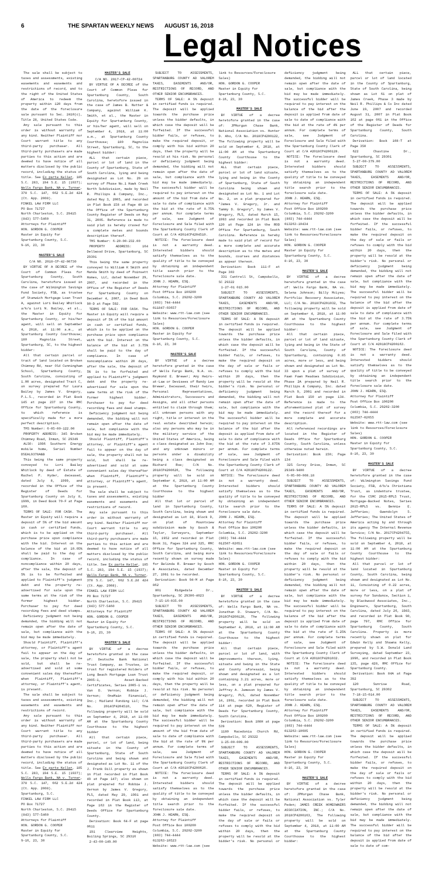6 THE SPARTAN WEEKLY NEWS AUGUST 16, 2018
Legal Notices
The sale shall be subject to taxes and assessments, existing easements and easements and restrictions of record, and to the right of the United States of America to redeem the property within 120 days from the date of the foreclosure sale pursuant to Sec. 2410(c), Title 28, United States Code.
Any sale pursuant to this order is without warranty of any kind. Neither Plaintiff nor Court warrant title to any third-party purchaser. All third-party purchasers are made parties to this action and are deemed to have notice of all matters disclosed by the public record, including the status of title. See Ex parte Keller, 185 S.C. 283, 194 S.E. 15 (1937); Wells Fargo Bank, NA v. Turner, 378 S.C. 147, 662 S.E.2d 424 (Ct. App. 2008).
FINKEL LAW FIRM LLC
PO Box 71727
North Charleston, S.C. 29415
(843) 577-5460
Attorneys for Plaintiff
HON. GORDON G. COOPER
Master in Equity for
Spartanburg County, S.C.
9-16, 23, 30
MASTER'S SALE
C/A NO. 2018-CP-42-00730
BY VIRTUE OF A DECREE of the Court of Common Pleas for Spartanburg County, South Carolina, heretofore issued in the case of Wilmington Savings Fund Society, FSB, as trustee of Stanwich Mortgage Loan Trust A, against Lori Bailey Whitlock a/k/a Lori N. Bailey, et al., the Master in Equity for Spartanburg County, or his/her agent, will sell on September 4, 2018, at 11:00 a.m., at Spartanburg County Courthouse; 180 Magnolia Street, Spartanburg, SC, to the highest bidder:
All that certain parcel or tract of land located on Broken Chimney Rd, near Old Cunningham School, Spartanburg County, South Carolina, consisting of 1.00 acres, designated Tract C, on survey prepared for Laura Bailey by James V. Gregory, P.L.S., recorded in Plat Book 145 at page 237 in the RMC Office for Spartanburg County, to which reference is specifically made for a more perfect description.
TMS Number: 6-05-00-122.00
PROPERTY ADDRESS: 345 Broken Chimney Road, Inman, SC 29349
ALSO: 1996 Southern Energy mobile home, Serial Number DSEAL9378A&B
This being the same property conveyed to Lori Bailey Whitlock by deed of Estate of Rachel P. Hyder, deceased, dated July 8, 1999, and recorded in the Office of the Register of Deeds for Spartanburg County on July 8, 1999, in Deed Book 70-F at Page 160.
TERMS OF SALE: FOR CASH. The Master in Equity will require a deposit of 5% of the bid amount in cash or certified funds, which is to be applied on the purchase price upon compliance with the bid. Interest on the balance of the bid at 10.05% shall be paid to the day of compliance. In case of noncompliance within 20 days, after the sale, the deposit of 5% is to be forfeited and applied to Plaintiff's judgment debt and the property re-advertised for sale upon the same terms at the risk of the former highest bidder. Purchaser to pay for deed recording fees and deed stamps.
Deficiency judgment not being demanded, the bidding will not remain open after the date of sale, but compliance with the bid may be made immediately.
Should Plaintiff, Plaintiff's attorney, or Plaintiff's agent fail to appear on the day of sale, the property shall not be sold, but shall be re-advertised and sold at some convenient sales day thereafter when Plaintiff, Plaintiff's attorney, or Plaintiff's agent, is present.
The sale shall be subject to taxes and assessments, existing easements and easements and restrictions of record.
Any sale pursuant to this order is without warranty of any kind. Neither Plaintiff nor Court warrant title to any third-party purchaser. All third-party purchasers are made parties to this action and are deemed to have notice of all matters disclosed by the public record, including the status of title. See Ex parte Keller, 185 S.C. 283, 194 S.E. 15 (1937); Wells Fargo Bank, NA v. Turner, 378 S.C. 147, 662 S.E.2d 424 (Ct. App. 2008).
Spartanburg, S.C.
FINKEL LAW FIRM LLC
PO Box 71727
North Charleston, S.C. 29415
(843) 577-5460
Attorneys for Plaintiff
HON. GORDON G. COOPER
Master in Equity for
Spartanburg County, S.C.
9-16, 23, 30
MASTER'S SALE
C/A NO. 2017-CP-42-00724
BY VIRTUE OF A DECREE of the Court of Common Pleas for Spartanburg County, South Carolina, heretofore issued in the case of James B. Nutter & Company, against William K. Smith, et al., the Master in Equity for Spartanburg County, or his/her agent, will sell on September 4, 2018, at 11:00 a.m., at Spartanburg County Courthouse; 180 Magnolia Street, Spartanburg, SC, to the highest bidder:
ALL that certain piece, parcel or lot of land in the County of Spartanburg, State of South Carolina, lying and being designated as Lot No. 29 on survey of Phase No.1 Hawk Creek North Subdivision, made by Neil R. Phillips & Company, Inc., dated May 3, 2005, and recorded in Plat Book 158 at Page 48 in the Office of the Spartanburg County Register of Deeds on May 31, 2005. Reference is made to said plat is hereby craved for a complete metes and bounds description thereof.
TMS Number: 6-20-00-232.00
PROPERTY ADDRESS: 164 Dellwood Drive, Spartanburg, SC 29301
This being the same property conveyed to William K Smith and Manda Smith by deed of Poinsett Homes, LLC, dated November 29, 2007, and recorded in the Office of the Register of Deeds for Spartanburg County on December 4, 2007, in Deed Book 90-D at Page 592.
TERMS OF SALE: FOR CASH. The Master in Equity will require a deposit of 5% of the bid amount in cash or certified funds, which is to be applied on the purchase price upon compliance with the bid. Interest on the balance of the bid at 3.75% shall be paid to the day of compliance. In case of noncompliance within 20 days, after the sale, the deposit of 5% is to be forfeited and applied to Plaintiff's judgment debt and the property re-advertised for sale upon the same terms at the risk of the former highest bidder. Purchaser to pay for deed recording fees and deed stamps.
Deficiency judgment not being demanded, the bidding will not remain open after the date of sale, but compliance with the bid may be made immediately.
Should Plaintiff, Plaintiff's attorney, or Plaintiff's agent fail to appear on the day of sale, the property shall not be sold, but shall be re-advertised and sold at some convenient sales day thereafter when Plaintiff, Plaintiff's attorney, or Plaintiff's agent, is present.
The sale shall be subject to taxes and assessments, existing easements and easements and restrictions of record.
Any sale pursuant to this order is without warranty of any kind. Neither Plaintiff nor Court warrant title to any third-party purchaser. All third-party purchasers are made parties to this action and are deemed to have notice of all matters disclosed by the public record, including the status of title. See Ex parte Keller, 185 S.C. 283, 194 S.E. 15 (1937); Wells Fargo Bank, NA v. Turner, 378 S.C. 147, 662 S.E.2d 424 (Ct. App. 2008).
FINKEL LAW FIRM LLC
PO Box 71727
North Charleston, S.C. 29415
(843) 577-5460
Attorneys for Plaintiff
HON. GORDON G. COOPER
Master in Equity for
Spartanburg County, S.C.
9-16, 23, 30
MASTER'S SALE
BY VIRTUE of a decree heretofore granted in the case of: Deutsche Bank National Trust Company, as Trustee, in trust for registered Holders of Long Beach Mortgage Loan Trust 2005-1, Asset-Backed Certificates, Series 2005-1 vs. Van D. Vernon; Robbie J. Vernon; OneMain Financial, Inc.; Midland Funding LLC; C/A No. 2014CP4204510, The following property will be sold on September 4, 2018, at 11:00 AM at the Spartanburg County Courthouse to the highest bidder
All that certain piece, parcel, or lot of land, being situate in the County of Spartanburg, State of South Carolina and being shown and designated as Lot No. 11 of the J. Frank Dill property as shown in Plat recorded in Plat Book 49 at Page 147; also shown on plat prepared for Robbie J. Vernon by James V. Gregory, PLS, dated May 29, 1991 and recorded in Plat Book 113, at Page 163 in the Register of Deeds Office for Spartanburg County.
Derivation: Book 64-F at page 0611
191 Clearview Heights, Boiling Springs, SC 29316
2-43-00-149.00
SUBJECT TO ASSESSMENTS, SPARTANBURG COUNTY AD VALOREM TAXES, EASEMENTS AND/OR, RESTRICTIONS OF RECORD, AND OTHER SENIOR ENCUMBRANCES.
TERMS OF SALE: A 5% deposit in certified funds is required. The deposit will be applied towards the purchase price unless the bidder defaults, in which case the deposit will be forfeited. If the successful bidder fails, or refuses, to make the required deposit, or comply with his bid within 20 days, then the property will be resold at his risk. No personal or deficiency judgment being demanded, the bidding will not remain open after the date of sale, but compliance with the bid may be made immediately. The successful bidder will be required to pay interest on the amount of the bid from date of sale to date of compliance with the bid at the rate of 8.75% per annum. For complete terms of sale, see Judgment of Foreclosure and Sale filed with the Spartanburg County Clerk of Court at C/A #2014CP4204510.
NOTICE: The foreclosure deed is not a warranty deed. Interested bidders should satisfy themselves as to the quality of title to be conveyed by obtaining an independent title search prior to the foreclosure sale date.
JOHN J. HEARN, ESQ.
Attorney for Plaintiff
Post Office Box 100200
Columbia, S.C. 29202-3200
(803) 744-4444
011847-03657
Website: www.rtt-law.com (see link to Resources/Foreclosure Sales)
HON. GORDON G. COOPER
Master in Equity for
Spartanburg County, S.C.
8-16, 23, 30
MASTER'S SALE
BY VIRTUE of a decree heretofore granted in the case of Wells Fargo Bank, N.A. vs. Raymond E. Brewer; Any Heirs-at-Law or Devisees of Randy Lee Brewer, Deceased, their heirs, Personal Representatives, Administrators, Successors and Assigns, and all other persons entitled to claim through them; all unknown persons with any right, title or interest in the real estate described herein; also any persons who may be in the military service of the United States of America, being a class designated as John Doe; and any unknown minors or persons under a disability being a class designated as Richard Roe; C/A No. 2018CP4200626, The following property will be sold on September 4, 2018, at 11:00 AM at the Spartanburg County Courthouse to the highest bidder
All that lot or parcel of land in Spartanburg County, South Carolina, being shown and designated as Lot 18, Block D, on plat of Mountview subdivision made by Gooch & Taylor, Surveyors, September 15, 1952 and recorded in Plat Book 31, Pages 324 and 325, RMC Office for Spartanburg County, South Carolina, and being more recently shown on survey made for Belinda R. Brewer by Gooch & Associates, dated December 27, 1991 to be recorded.
Derivation: Book 94-M at Page 862
801 Ridgedale Dr., Spartanburg, SC 29306-4023
7-15-16-035.00
SUBJECT TO ASSESSMENTS, SPARTANBURG COUNTY AD VALOREM TAXES, EASEMENTS AND/OR, RESTRICTIONS OF RECORD, AND OTHER SENIOR ENCUMBRANCES.
TERMS OF SALE: A 5% deposit in certified funds is required. The deposit will be applied towards the purchase price unless the bidder defaults, in which case the deposit will be forfeited. If the successful bidder fails, or refuses, to make the required deposit, or comply with his bid within 20 days, then the property will be resold at his risk. No personal or deficiency judgment being demanded, the bidding will not remain open after the date of sale, but compliance with the bid may be made immediately. The successful bidder will be required to pay interest on the amount of the bid from date of sale to date of compliance with the bid at the rate of 9% per annum. For complete terms of sale, see Judgment of Foreclosure and Sale filed with the Spartanburg County Clerk of Court at C/A #2018CP4200626.
NOTICE: The foreclosure deed is not a warranty deed. Interested bidders should satisfy themselves as to the quality of title to be conveyed by obtaining an independent title search prior to the foreclosure sale date.
JOHN J. HEARN, ESQ.
Attorney for Plaintiff
Post Office Box 100200
Columbia, S.C. 29202-3200
(803) 744-4444
013263-10523
Website: www.rtt-law.com (see link to Resources/Foreclosure Sales)
HON. GORDON G. COOPER
Master in Equity for
Spartanburg County, S.C.
8-16, 23, 30
MASTER'S SALE
BY VIRTUE of a decree heretofore granted in the case of: JPMorgan Chase Bank, National Association vs. Hunter D. Aho, C/A No. 2018CP4200122, The following property will be sold on September 4, 2018, at 11:00 AM at the Spartanburg County Courthouse to the highest bidder:
ALL that certain piece, parcel or lot of land situate, lying and being in the County of Spartanburg, State of South Carolina being shown and designated as Lot No. 1 and Lot No. 2, on a plat prepared for "James V. Gregory, Jr. and Tammy D. Gregory", by James V. Gregory, PLS, dated March 15, 1993 and recorded in Plat Book 120 at Page 124 in the ROD Office for Spartanburg, South Carolina. Reference is hereby made to said plat of record for a more complete and accurate description as to the metes and bounds, courses and distances as appear thereon.
Derivation: Book 111-F at Page 303
331 Cantrell St, Campobello, SC 29322
1-27-01 015.00
SUBJECT TO ASSESSMENTS, SPARTANBURG COUNTY AD VALOREM TAXES, EASEMENTS AND/OR, RESTRICTIONS OF RECORD, AND OTHER SENIOR ENCUMBRANCES.
TERMS OF SALE: A 5% deposit in certified funds is required. The deposit will be applied towards the purchase price unless the bidder defaults, in which case the deposit will be forfeited. If the successful bidder fails, or refuses, to make the required deposit on the day of sale or fails or refuses to comply with the bid within 20 days, then the property will be resold at the bidder's risk. No personal or deficiency judgment being demanded, the bidding will not remain open after the date of sale, but compliance with the bid may be made immediately. The successful bidder will be required to pay interest on the balance of the bid after the deposit is applied from date of sale to date of compliance with the bid at the rate of 3.875% per annum. For complete terms of sale, see Judgment of Foreclosure and Sale filed with the Spartanburg County Clerk of Court at C/A #2018CP4200122.
NOTICE: The foreclosure deed is not a warranty deed. Interested bidders should satisfy themselves as to the quality of title to be conveyed by obtaining an independent title search prior to the foreclosure sale date.
JOHN J. HEARN, ESQ.
Attorney for Plaintiff
Post Office Box 100200
Columbia, S.C. 29202-3200
(803) 744-4444
012507-02651
Website: www.rtt-law.com (see link to Resources/Foreclosure Sales)
HON. GORDON G. COOPER
Master in Equity for
Spartanburg County, S.C.
8-16, 23, 30
MASTER'S SALE
BY VIRTUE of a decree heretofore granted in the case of: Wells Fargo Bank, NA vs. Jonathan D. Stewart, C/A No. 2018CP4200128, The following property will be sold on September 4, 2018, at 11:00 AM at the Spartanburg County Courthouse to the highest bidder:
All that certain piece, parcel or lot of land, with improvements thereon, lying, situate and being in the State and County aforesaid, being shown and designated as a lot containing 3.21 acres, more or less, on a plat prepared for Jeffrey A. Jameson by James V. Gregory, PLS, dated November 14, 1991, recorded in Plat Book 114 at page 620, Register of Deeds for Spartanburg County, South Carolina.
Derivation: Book 108H at page 539
1180 Macedonia Church Rd, Campobello, SC 29322
1-25-00-009.00
SUBJECT TO ASSESSMENTS, SPARTANBURG COUNTY AD VALOREM TAXES, EASEMENTS AND/OR, RESTRICTIONS OF RECORD, AND OTHER SENIOR ENCUMBRANCES.
TERMS OF SALE: A 5% deposit in certified funds is required. The deposit will be applied towards the purchase price unless the bidder defaults, in which case the deposit will be forfeited. If the successful bidder fails, or refuses, to make the required deposit on the day of sale or fails or refuses to comply with the bid within 20 days, then the property will be resold at the bidder's risk. No personal or deficiency judgment being demanded, the bidding will not remain open after the date of sale, but compliance with the bid may be made immediately. The successful bidder will be required to pay interest on the balance of the bid after the deposit is applied from date of sale to date of compliance with the bid at the rate of 4% per annum. For complete terms of sale, see Judgment of Foreclosure and Sale filed with the Spartanburg County Clerk of Court at C/A #2018CP4200128.
NOTICE: The foreclosure deed is not a warranty deed. Interested bidders should satisfy themselves as to the quality of title to be conveyed by obtaining an independent title search prior to the foreclosure sale date.
JOHN J. HEARN, ESQ.
Attorney for Plaintiff
Post Office Box 100200
Columbia, S.C. 29202-3200
(803) 744-4444
013263-10434
Website: www.rtt-law.com (see link to Resources/Foreclosure Sales)
HON. GORDON G. COOPER
Master in Equity for
Spartanburg County, S.C.
8-16, 23, 30
MASTER'S SALE
BY VIRTUE of a decree heretofore granted in the case of: Wells Fargo Bank, NA vs. Selena Johnson; Billy McLyea; Portfolio Recovery Associates, LLC; C/A No. 2018CP4201032, The following property will be sold on September 4, 2018, at 11:00 AM at the Spartanburg County Courthouse to the highest bidder:
All that certain piece, parcel or lot of land situate, lying and being in the State of South Carolina, County of Spartanburg, containing 0.85 acres, more or less, and being shown and designated as Lot No. 33 upon a plat of survey of Fawn Fawn Meadows Subdivision, Phase 2A prepared by Neil R. Phillips & Company, Inc. dated March 9, 2001 and recorded in Plat Book 150 at page 134. Reference is made to the aforementioned plat of survey and the record thereof for a more complete and accurate description.
All referenced recordings are located in the Register of Deeds Office for Spartanburg County, South Carolina, unless otherwise noted herein.
Derivation: Book 150; Page 134
325 Corey Drive, Inman, SC 29349-9400
6-05-00-008.18
SUBJECT TO ASSESSMENTS, SPARTANBURG COUNTY AD VALOREM TAXES, EASEMENTS AND/OR, RESTRICTIONS OF RECORD, AND OTHER SENIOR ENCUMBRANCES.
TERMS OF SALE: A 5% deposit in certified funds is required. The deposit will be applied towards the purchase price unless the bidder defaults, in which case the deposit will be forfeited. If the successful bidder fails, or refuses, to make the required deposit on the day of sale or fails or refuses to comply with the bid within 20 days, then the property will be resold at the bidder's risk. No personal or deficiency judgment being demanded, the bidding will not remain open after the date of sale, but compliance with the bid may be made immediately. The successful bidder will be required to pay interest on the balance of the bid after the deposit is applied from date of sale to date of compliance with the bid at the rate of 5.25% per annum. For complete terms of sale, see Judgment of Foreclosure and Sale filed with the Spartanburg County Clerk of Court at C/A #2018CP4201032.
NOTICE: The foreclosure deed is not a warranty deed. Interested bidders should satisfy themselves as to the quality of title to be conveyed by obtaining an independent title search prior to the foreclosure sale date.
JOHN J. HEARN, ESQ.
Attorney for Plaintiff
Post Office Box 100200
Columbia, S.C. 29202-3200
(803) 744-4444
013263-10605
Website: www.rtt-law.com (see link to Resources/Foreclosure Sales)
HON. GORDON G. COOPER
Master in Equity for
Spartanburg County, S.C.
8-16, 23, 30
MASTER'S SALE
BY VIRTUE of a decree heretofore granted in the case of: JPMorgan Chase Bank, National Association vs. Tyler Peden; JAMES CREEK HOMEOWNERS ASSOCIATION, INC.; C/A No. 2018CP4200163, The following property will be sold on September 4, 2018, at 11:00 AM at the Spartanburg County Courthouse to the highest bidder:
ALL that certain piece, parcel or lot of land located in the County of Spartanburg, State of South Carolina, being shown as Lot 61 on plat of James Creek, Phase 3 made by Neil R. Phillips & Co Inc dated June 19, 2007 and recorded August 31, 2007 in Plat Book 162 at page 061 in the Office of the Register of Deeds for Spartanburg County, South Carolina.
Derivation: Book 108-T at Page 350
622 Chastine Dr., Spartanburg, SC 29301
5-27-00-379.00
SUBJECT TO ASSESSMENTS, SPARTANBURG COUNTY AD VALOREM TAXES, EASEMENTS AND/OR, RESTRICTIONS OF RECORD, AND OTHER SENIOR ENCUMBRANCES.
TERMS OF SALE: A 5% deposit in certified funds is required. The deposit will be applied towards the purchase price unless the bidder defaults, in which case the deposit will be forfeited. If the successful bidder fails, or refuses, to make the required deposit on the day of sale or fails or refuses to comply with the bid within 20 days, then the property will be resold at the bidder's risk. No personal or deficiency judgment being demanded, the bidding will not remain open after the date of sale, but compliance with the bid may be made immediately. The successful bidder will be required to pay interest on the balance of the bid after the deposit is applied from date of sale to date of compliance with the bid at the rate of 3.75% per annum. For complete terms of sale, see Judgment of Foreclosure and Sale filed with the Spartanburg County Clerk of Court at C/A #2018CP4200163.
NOTICE: The foreclosure deed is not a warranty deed. Interested bidders should satisfy themselves as to the quality of title to be conveyed by obtaining an independent title search prior to the foreclosure sale date.
JOHN J. HEARN, ESQ.
Attorney for Plaintiff
Post Office Box 100200
Columbia, S.C. 29202-3200
(803) 744-4444
012507-02655
Website: www.rtt-law.com (see link to Resources/Foreclosure Sales)
HON. GORDON G. COOPER
Master in Equity for
Spartanburg County, S.C.
8-16, 23, 30
MASTER'S SALE
BY VIRTUE of a decree heretofore granted in the case of: Wilmington Savings Fund Society, FSB, d/b/a Christiana Trust, as indenture trustee, for the CSMC 2015-RPL5 Trust, Mortgage-Backed Notes, Series 2015-RPL5 vs. Bennie E. Jefferies; Gwendolyn S. Jefferies; The United States of America acting by and through its agency The Internal Revenue Service; C/A No. 2017CP4204755, The following property will be sold on September 4, 2018, at 11:00 AM at the Spartanburg County Courthouse to the highest bidder:
All that parcel or lot of land located in Spartanburg County, South Carolina, being shown and designated as Lot No. 11, Consisting of 0.22 acres, more or less, on a plat of survey for Sundance, Section 1, by Blackwood Associates, Inc., Engineers, Spartanburg, South Carolina, dated July 26, 1983, and recorded in Plat Book 90, page 797, RMC Office for Spartanburg County, South Carolina. Property is more recently shown on plat for Edwin Kelly and Shawna Kelly, prepared by S.W. Donald Land Surveying, dated September 23, 1996, and recorded in Plat Book 135, page 428, RMC Office for Spartanburg County.
Derivation: Book 84A at Page 392
120 Sunrise Road, Spartanburg, SC 29302
7-18-15-014.00
SUBJECT TO ASSESSMENTS, SPARTANBURG COUNTY AD VALOREM TAXES, EASEMENTS AND/OR, RESTRICTIONS OF RECORD, AND OTHER SENIOR ENCUMBRANCES.
TERMS OF SALE: A 5% deposit in certified funds is required. The deposit will be applied towards the purchase price unless the bidder defaults, in which case the deposit will be forfeited. If the successful bidder fails, or refuses, to make the required deposit on the day of sale or fails or refuses to comply with the bid within 20 days, then the property will be resold at the bidder's risk. No personal or deficiency judgment being demanded, the bidding will not remain open after the date of sale, but compliance with the bid may be made immediately. The successful bidder will be required to pay interest on the balance of the bid after the deposit is applied from date of sale to date of com-